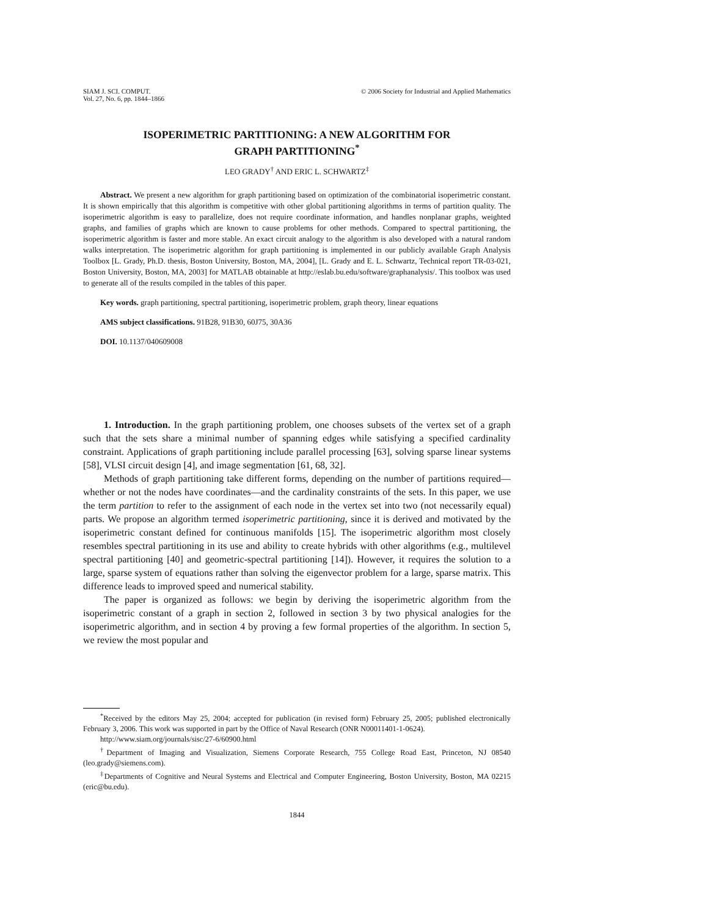SIAM J. SCI. COMPUT.
Vol. 27, No. 6, pp. 1844–1866
© 2006 Society for Industrial and Applied Mathematics
ISOPERIMETRIC PARTITIONING: A NEW ALGORITHM FOR
GRAPH PARTITIONING<sup>*</sup>
LEO GRADY<sup>†</sup> AND ERIC L. SCHWARTZ<sup>‡</sup>
Abstract. We present a new algorithm for graph partitioning based on optimization of the combinatorial isoperimetric constant. It is shown empirically that this algorithm is competitive with other global partitioning algorithms in terms of partition quality. The isoperimetric algorithm is easy to parallelize, does not require coordinate information, and handles nonplanar graphs, weighted graphs, and families of graphs which are known to cause problems for other methods. Compared to spectral partitioning, the isoperimetric algorithm is faster and more stable. An exact circuit analogy to the algorithm is also developed with a natural random walks interpretation. The isoperimetric algorithm for graph partitioning is implemented in our publicly available Graph Analysis Toolbox [L. Grady, Ph.D. thesis, Boston University, Boston, MA, 2004], [L. Grady and E. L. Schwartz, Technical report TR-03-021, Boston University, Boston, MA, 2003] for MATLAB obtainable at http://eslab.bu.edu/software/graphanalysis/. This toolbox was used to generate all of the results compiled in the tables of this paper.
Key words. graph partitioning, spectral partitioning, isoperimetric problem, graph theory, linear equations
AMS subject classifications. 91B28, 91B30, 60J75, 30A36
DOI. 10.1137/040609008
1. Introduction. In the graph partitioning problem, one chooses subsets of the vertex set of a graph such that the sets share a minimal number of spanning edges while satisfying a specified cardinality constraint. Applications of graph partitioning include parallel processing [63], solving sparse linear systems [58], VLSI circuit design [4], and image segmentation [61, 68, 32].
Methods of graph partitioning take different forms, depending on the number of partitions required—whether or not the nodes have coordinates—and the cardinality constraints of the sets. In this paper, we use the term partition to refer to the assignment of each node in the vertex set into two (not necessarily equal) parts. We propose an algorithm termed isoperimetric partitioning, since it is derived and motivated by the isoperimetric constant defined for continuous manifolds [15]. The isoperimetric algorithm most closely resembles spectral partitioning in its use and ability to create hybrids with other algorithms (e.g., multilevel spectral partitioning [40] and geometric-spectral partitioning [14]). However, it requires the solution to a large, sparse system of equations rather than solving the eigenvector problem for a large, sparse matrix. This difference leads to improved speed and numerical stability.
The paper is organized as follows: we begin by deriving the isoperimetric algorithm from the isoperimetric constant of a graph in section 2, followed in section 3 by two physical analogies for the isoperimetric algorithm, and in section 4 by proving a few formal properties of the algorithm. In section 5, we review the most popular and
<sup>*</sup> Received by the editors May 25, 2004; accepted for publication (in revised form) February 25, 2005; published electronically February 3, 2006. This work was supported in part by the Office of Naval Research (ONR N00011401-1-0624).
http://www.siam.org/journals/sisc/27-6/60900.html
<sup>†</sup> Department of Imaging and Visualization, Siemens Corporate Research, 755 College Road East, Princeton, NJ 08540 (leo.grady@siemens.com).
<sup>‡</sup> Departments of Cognitive and Neural Systems and Electrical and Computer Engineering, Boston University, Boston, MA 02215 (eric@bu.edu).
1844